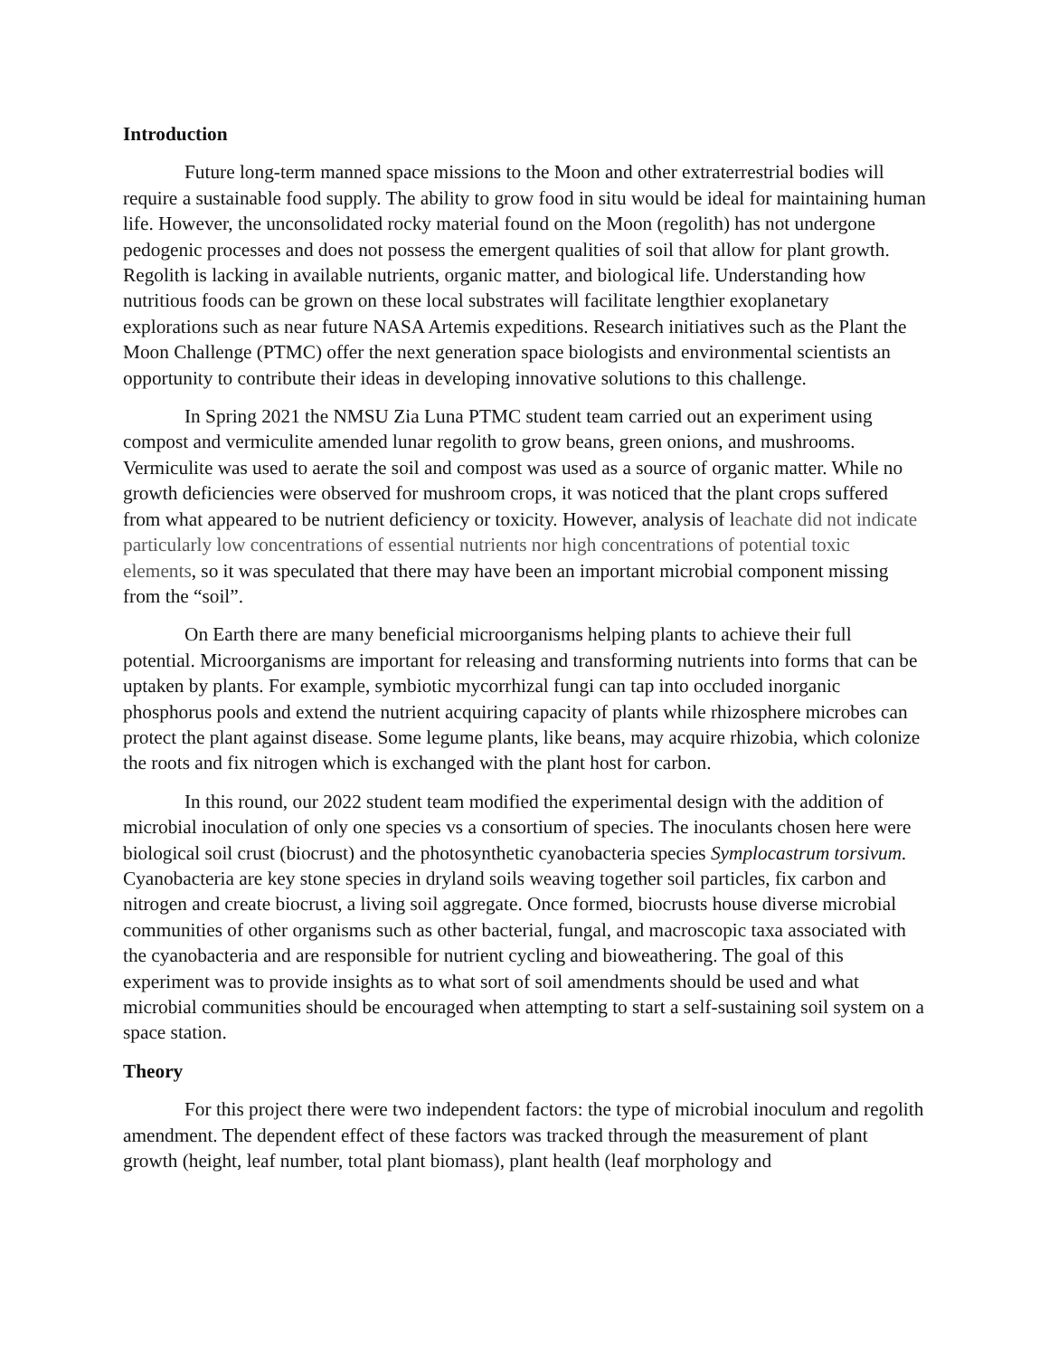Introduction
Future long-term manned space missions to the Moon and other extraterrestrial bodies will require a sustainable food supply. The ability to grow food in situ would be ideal for maintaining human life. However, the unconsolidated rocky material found on the Moon (regolith) has not undergone pedogenic processes and does not possess the emergent qualities of soil that allow for plant growth. Regolith is lacking in available nutrients, organic matter, and biological life. Understanding how nutritious foods can be grown on these local substrates will facilitate lengthier exoplanetary explorations such as near future NASA Artemis expeditions. Research initiatives such as the Plant the Moon Challenge (PTMC) offer the next generation space biologists and environmental scientists an opportunity to contribute their ideas in developing innovative solutions to this challenge.
In Spring 2021 the NMSU Zia Luna PTMC student team carried out an experiment using compost and vermiculite amended lunar regolith to grow beans, green onions, and mushrooms. Vermiculite was used to aerate the soil and compost was used as a source of organic matter. While no growth deficiencies were observed for mushroom crops, it was noticed that the plant crops suffered from what appeared to be nutrient deficiency or toxicity. However, analysis of leachate did not indicate particularly low concentrations of essential nutrients nor high concentrations of potential toxic elements, so it was speculated that there may have been an important microbial component missing from the “soil”.
On Earth there are many beneficial microorganisms helping plants to achieve their full potential. Microorganisms are important for releasing and transforming nutrients into forms that can be uptaken by plants. For example, symbiotic mycorrhizal fungi can tap into occluded inorganic phosphorus pools and extend the nutrient acquiring capacity of plants while rhizosphere microbes can protect the plant against disease. Some legume plants, like beans, may acquire rhizobia, which colonize the roots and fix nitrogen which is exchanged with the plant host for carbon.
In this round, our 2022 student team modified the experimental design with the addition of microbial inoculation of only one species vs a consortium of species. The inoculants chosen here were biological soil crust (biocrust) and the photosynthetic cyanobacteria species Symplocastrum torsivum. Cyanobacteria are key stone species in dryland soils weaving together soil particles, fix carbon and nitrogen and create biocrust, a living soil aggregate. Once formed, biocrusts house diverse microbial communities of other organisms such as other bacterial, fungal, and macroscopic taxa associated with the cyanobacteria and are responsible for nutrient cycling and bioweathering. The goal of this experiment was to provide insights as to what sort of soil amendments should be used and what microbial communities should be encouraged when attempting to start a self-sustaining soil system on a space station.
Theory
For this project there were two independent factors: the type of microbial inoculum and regolith amendment. The dependent effect of these factors was tracked through the measurement of plant growth (height, leaf number, total plant biomass), plant health (leaf morphology and